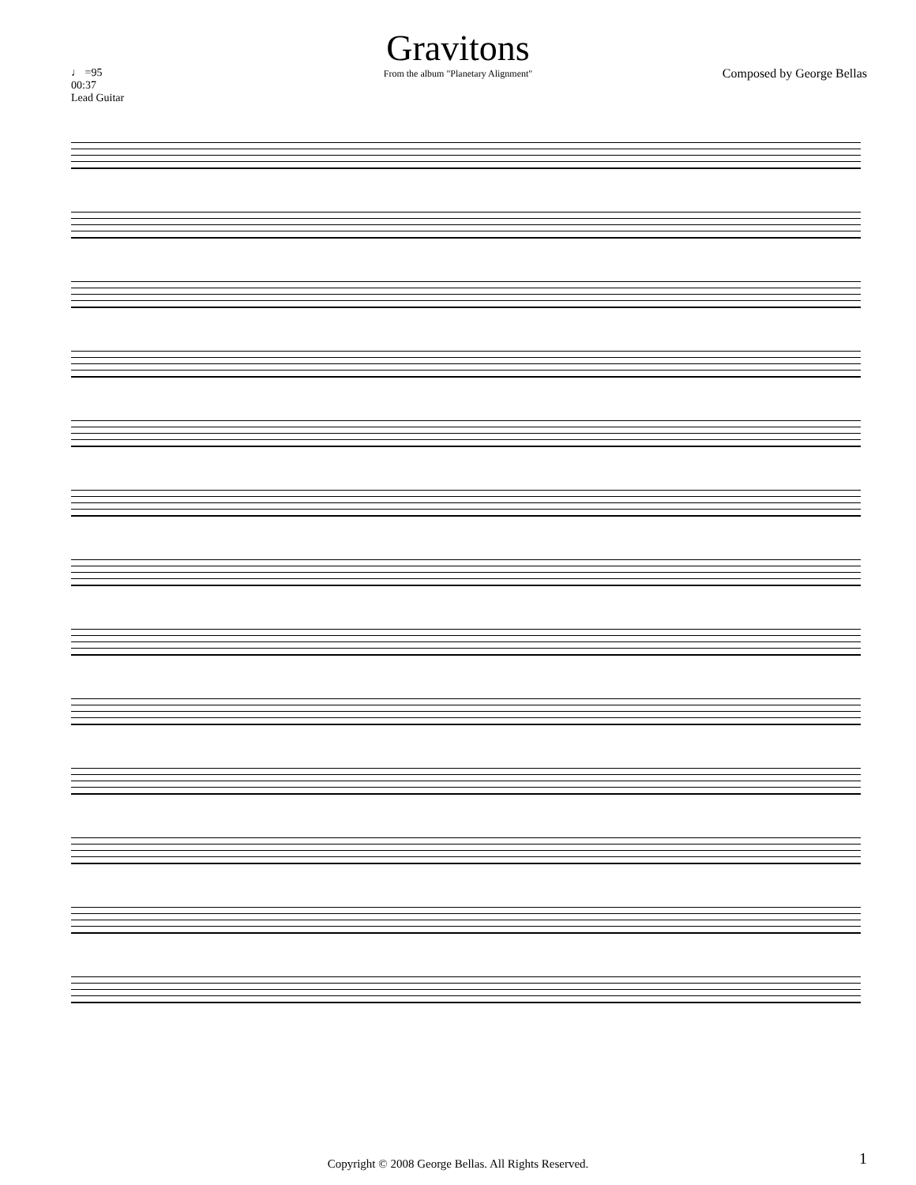Gravitons
From the album "Planetary Alignment"
♩ =95
00:37
Lead Guitar
Composed by George Bellas
Copyright © 2008 George Bellas. All Rights Reserved.
1